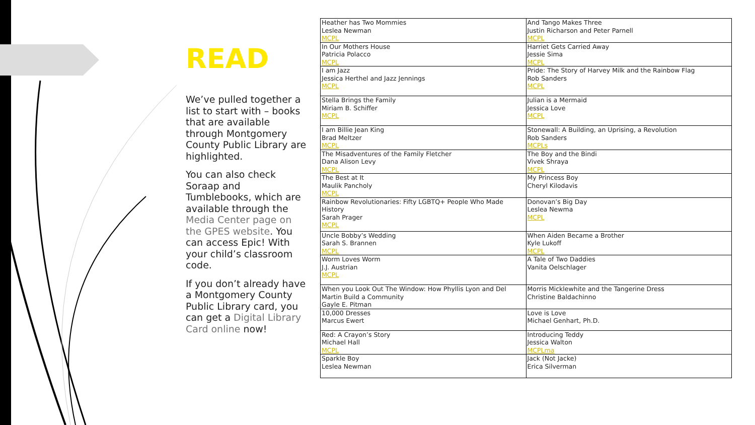READ
We’ve pulled together a list to start with – books that are available through Montgomery County Public Library are highlighted.
You can also check Soraap and Tumblebooks, which are available through the Media Center page on the GPES website. You can access Epic! With your child’s classroom code.
If you don’t already have a Montgomery County Public Library card, you can get a Digital Library Card online now!
| Heather has Two Mommies Leslea Newman MCPL | And Tango Makes Three Justin Richarson and Peter Parnell MCPL |
| In Our Mothers House Patricia Polacco MCPL | Harriet Gets Carried Away Jessie Sima MCPL |
| I am Jazz Jessica Herthel and Jazz Jennings MCPL | Pride: The Story of Harvey Milk and the Rainbow Flag Rob Sanders MCPL |
| Stella Brings the Family Miriam B. Schiffer MCPL | Julian is a Mermaid Jessica Love MCPL |
| I am Billie Jean King Brad Meltzer MCPL | Stonewall: A Building, an Uprising, a Revolution Rob Sanders MCPLs |
| The Misadventures of the Family Fletcher Dana Alison Levy MCPL | The Boy and the Bindi Vivek Shraya MCPL |
| The Best at It Maulik Pancholy MCPL | My Princess Boy Cheryl Kilodavis |
| Rainbow Revolutionaries: Fifty LGBTQ+ People Who Made History Sarah Prager MCPL | Donovan’s Big Day Leslea Newma MCPL |
| Uncle Bobby’s Wedding Sarah S. Brannen MCPL | When Aiden Became a Brother Kyle Lukoff MCPL |
| Worm Loves Worm J.J. Austrian MCPL | A Tale of Two Daddies Vanita Oelschlager |
| When you Look Out The Window: How Phyllis Lyon and Del Martin Build a Community Gayle E. Pitman | Morris Micklewhite and the Tangerine Dress Christine Baldachinno |
| 10,000 Dresses Marcus Ewert | Love is Love Michael Genhart, Ph.D. |
| Red: A Crayon’s Story Michael Hall MCPL | Introducing Teddy Jessica Walton MCPLma |
| Sparkle Boy Leslea Newman | Jack (Not Jacke) Erica Silverman |